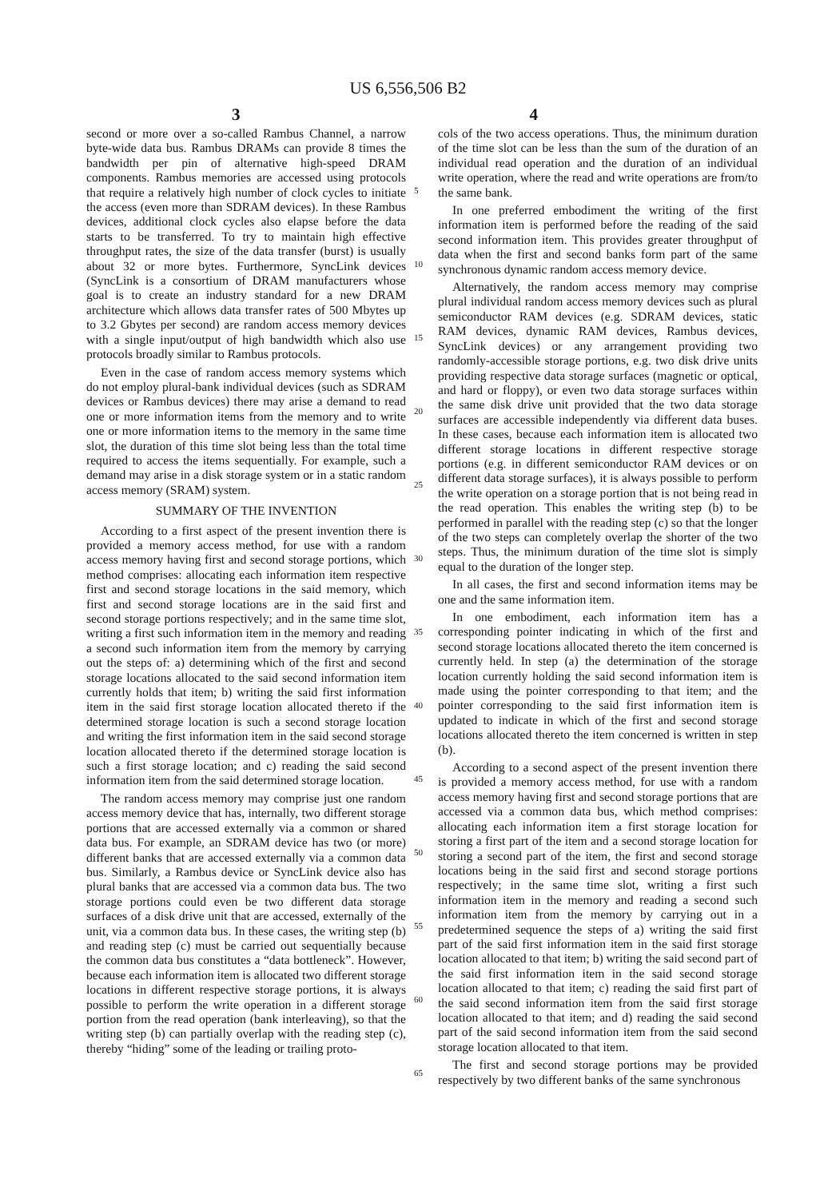US 6,556,506 B2
3 4
second or more over a so-called Rambus Channel, a narrow byte-wide data bus. Rambus DRAMs can provide 8 times the bandwidth per pin of alternative high-speed DRAM components. Rambus memories are accessed using protocols that require a relatively high number of clock cycles to initiate the access (even more than SDRAM devices). In these Rambus devices, additional clock cycles also elapse before the data starts to be transferred. To try to maintain high effective throughput rates, the size of the data transfer (burst) is usually about 32 or more bytes. Furthermore, SyncLink devices (SyncLink is a consortium of DRAM manufacturers whose goal is to create an industry standard for a new DRAM architecture which allows data transfer rates of 500 Mbytes up to 3.2 Gbytes per second) are random access memory devices with a single input/output of high bandwidth which also use protocols broadly similar to Rambus protocols.
Even in the case of random access memory systems which do not employ plural-bank individual devices (such as SDRAM devices or Rambus devices) there may arise a demand to read one or more information items from the memory and to write one or more information items to the memory in the same time slot, the duration of this time slot being less than the total time required to access the items sequentially. For example, such a demand may arise in a disk storage system or in a static random access memory (SRAM) system.
SUMMARY OF THE INVENTION
According to a first aspect of the present invention there is provided a memory access method, for use with a random access memory having first and second storage portions, which method comprises: allocating each information item respective first and second storage locations in the said memory, which first and second storage locations are in the said first and second storage portions respectively; and in the same time slot, writing a first such information item in the memory and reading a second such information item from the memory by carrying out the steps of: a) determining which of the first and second storage locations allocated to the said second information item currently holds that item; b) writing the said first information item in the said first storage location allocated thereto if the determined storage location is such a second storage location and writing the first information item in the said second storage location allocated thereto if the determined storage location is such a first storage location; and c) reading the said second information item from the said determined storage location.
The random access memory may comprise just one random access memory device that has, internally, two different storage portions that are accessed externally via a common or shared data bus. For example, an SDRAM device has two (or more) different banks that are accessed externally via a common data bus. Similarly, a Rambus device or SyncLink device also has plural banks that are accessed via a common data bus. The two storage portions could even be two different data storage surfaces of a disk drive unit that are accessed, externally of the unit, via a common data bus. In these cases, the writing step (b) and reading step (c) must be carried out sequentially because the common data bus constitutes a “data bottleneck”. However, because each information item is allocated two different storage locations in different respective storage portions, it is always possible to perform the write operation in a different storage portion from the read operation (bank interleaving), so that the writing step (b) can partially overlap with the reading step (c), thereby “hiding” some of the leading or trailing proto-
5
10
15
20
25
30
35
40
45
50
55
60
65
cols of the two access operations. Thus, the minimum duration of the time slot can be less than the sum of the duration of an individual read operation and the duration of an individual write operation, where the read and write operations are from/to the same bank.
In one preferred embodiment the writing of the first information item is performed before the reading of the said second information item. This provides greater throughput of data when the first and second banks form part of the same synchronous dynamic random access memory device.
Alternatively, the random access memory may comprise plural individual random access memory devices such as plural semiconductor RAM devices (e.g. SDRAM devices, static RAM devices, dynamic RAM devices, Rambus devices, SyncLink devices) or any arrangement providing two randomly-accessible storage portions, e.g. two disk drive units providing respective data storage surfaces (magnetic or optical, and hard or floppy), or even two data storage surfaces within the same disk drive unit provided that the two data storage surfaces are accessible independently via different data buses. In these cases, because each information item is allocated two different storage locations in different respective storage portions (e.g. in different semiconductor RAM devices or on different data storage surfaces), it is always possible to perform the write operation on a storage portion that is not being read in the read operation. This enables the writing step (b) to be performed in parallel with the reading step (c) so that the longer of the two steps can completely overlap the shorter of the two steps. Thus, the minimum duration of the time slot is simply equal to the duration of the longer step.
In all cases, the first and second information items may be one and the same information item.
In one embodiment, each information item has a corresponding pointer indicating in which of the first and second storage locations allocated thereto the item concerned is currently held. In step (a) the determination of the storage location currently holding the said second information item is made using the pointer corresponding to that item; and the pointer corresponding to the said first information item is updated to indicate in which of the first and second storage locations allocated thereto the item concerned is written in step (b).
According to a second aspect of the present invention there is provided a memory access method, for use with a random access memory having first and second storage portions that are accessed via a common data bus, which method comprises: allocating each information item a first storage location for storing a first part of the item and a second storage location for storing a second part of the item, the first and second storage locations being in the said first and second storage portions respectively; in the same time slot, writing a first such information item in the memory and reading a second such information item from the memory by carrying out in a predetermined sequence the steps of a) writing the said first part of the said first information item in the said first storage location allocated to that item; b) writing the said second part of the said first information item in the said second storage location allocated to that item; c) reading the said first part of the said second information item from the said first storage location allocated to that item; and d) reading the said second part of the said second information item from the said second storage location allocated to that item.
The first and second storage portions may be provided respectively by two different banks of the same synchronous